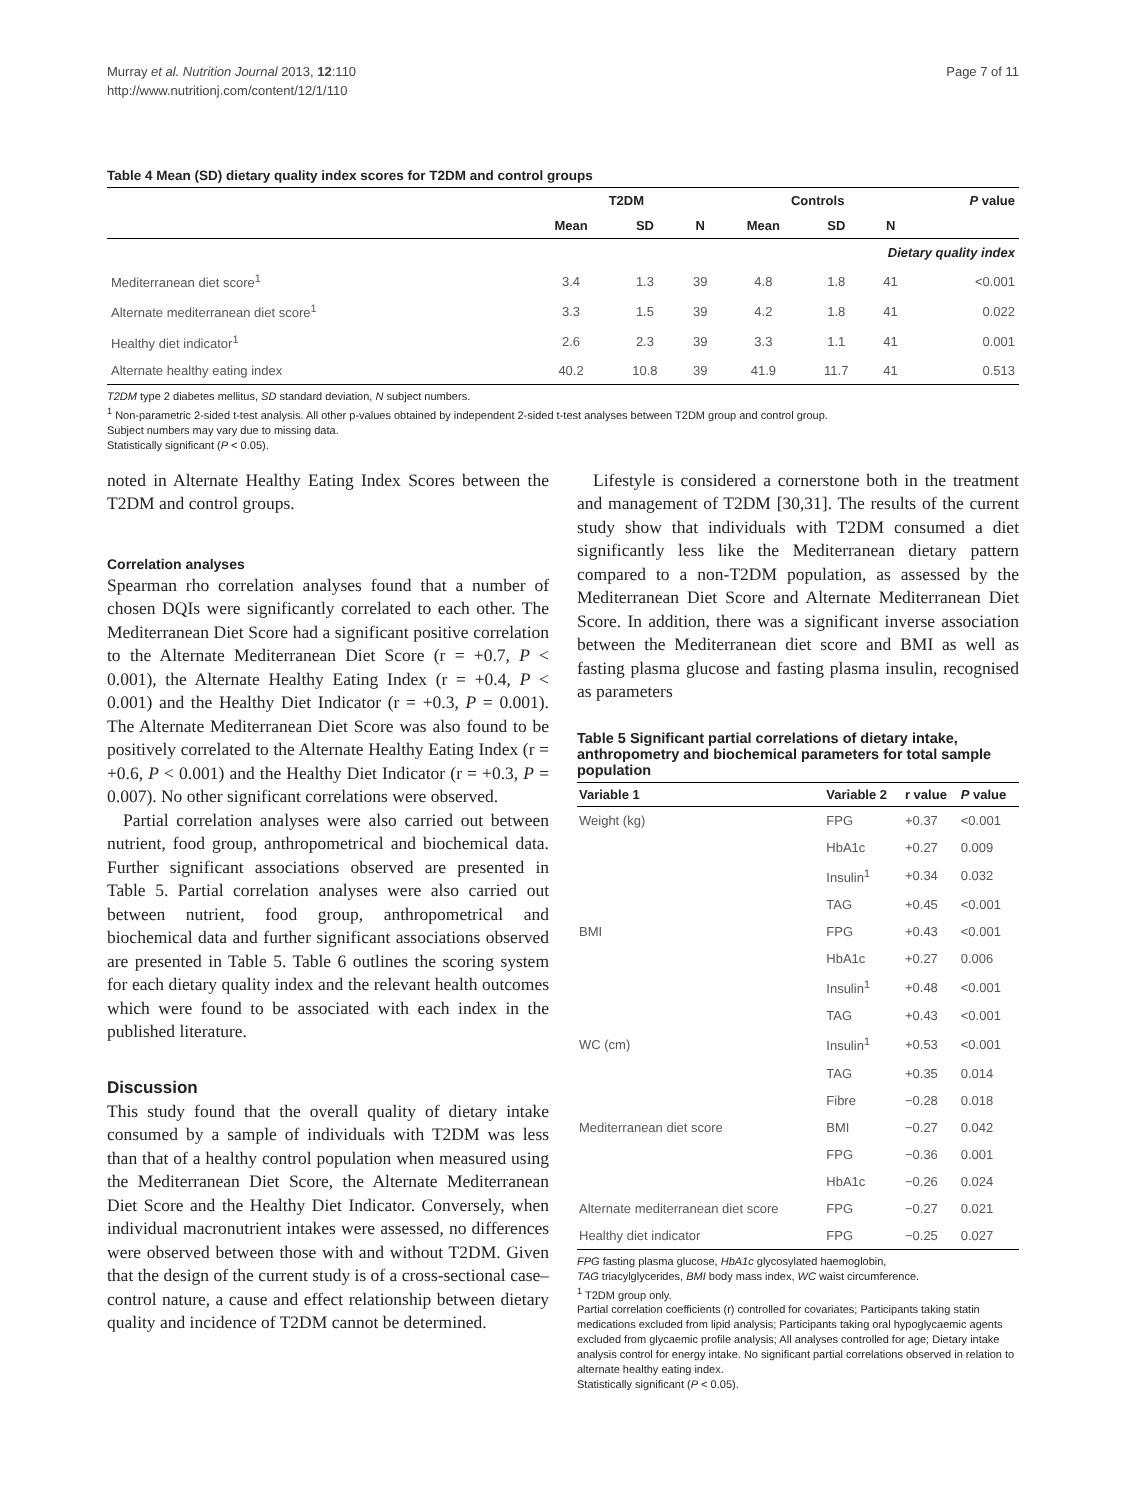Murray et al. Nutrition Journal 2013, 12:110
http://www.nutritionj.com/content/12/1/110
Page 7 of 11
Table 4 Mean (SD) dietary quality index scores for T2DM and control groups
| | T2DM | | | Controls | | | P value |
| --- | --- | --- | --- | --- | --- | --- | --- |
| | Mean | SD | N | Mean | SD | N | |
| Dietary quality index | | | | | | | |
| Mediterranean diet score<sup>1</sup> | 3.4 | 1.3 | 39 | 4.8 | 1.8 | 41 | <0.001 |
| Alternate mediterranean diet score<sup>1</sup> | 3.3 | 1.5 | 39 | 4.2 | 1.8 | 41 | 0.022 |
| Healthy diet indicator<sup>1</sup> | 2.6 | 2.3 | 39 | 3.3 | 1.1 | 41 | 0.001 |
| Alternate healthy eating index | 40.2 | 10.8 | 39 | 41.9 | 11.7 | 41 | 0.513 |
T2DM type 2 diabetes mellitus, SD standard deviation, N subject numbers.
<sup>1</sup> Non-parametric 2-sided t-test analysis. All other p-values obtained by independent 2-sided t-test analyses between T2DM group and control group.
Subject numbers may vary due to missing data.
Statistically significant (P < 0.05).
noted in Alternate Healthy Eating Index Scores between the T2DM and control groups.
Correlation analyses
Spearman rho correlation analyses found that a number of chosen DQIs were significantly correlated to each other. The Mediterranean Diet Score had a significant positive correlation to the Alternate Mediterranean Diet Score (r = +0.7, P < 0.001), the Alternate Healthy Eating Index (r = +0.4, P < 0.001) and the Healthy Diet Indicator (r = +0.3, P = 0.001). The Alternate Mediterranean Diet Score was also found to be positively correlated to the Alternate Healthy Eating Index (r = +0.6, P < 0.001) and the Healthy Diet Indicator (r = +0.3, P = 0.007). No other significant correlations were observed.
Partial correlation analyses were also carried out between nutrient, food group, anthropometrical and biochemical data. Further significant associations observed are presented in Table 5. Partial correlation analyses were also carried out between nutrient, food group, anthropometrical and biochemical data and further significant associations observed are presented in Table 5. Table 6 outlines the scoring system for each dietary quality index and the relevant health outcomes which were found to be associated with each index in the published literature.
Discussion
This study found that the overall quality of dietary intake consumed by a sample of individuals with T2DM was less than that of a healthy control population when measured using the Mediterranean Diet Score, the Alternate Mediterranean Diet Score and the Healthy Diet Indicator. Conversely, when individual macronutrient intakes were assessed, no differences were observed between those with and without T2DM. Given that the design of the current study is of a cross-sectional case–control nature, a cause and effect relationship between dietary quality and incidence of T2DM cannot be determined.
Lifestyle is considered a cornerstone both in the treatment and management of T2DM [30,31]. The results of the current study show that individuals with T2DM consumed a diet significantly less like the Mediterranean dietary pattern compared to a non-T2DM population, as assessed by the Mediterranean Diet Score and Alternate Mediterranean Diet Score. In addition, there was a significant inverse association between the Mediterranean diet score and BMI as well as fasting plasma glucose and fasting plasma insulin, recognised as parameters
Table 5 Significant partial correlations of dietary intake, anthropometry and biochemical parameters for total sample population
| Variable 1 | Variable 2 | r value | P value |
| --- | --- | --- | --- |
| Weight (kg) | FPG | +0.37 | <0.001 |
| | HbA1c | +0.27 | 0.009 |
| | Insulin<sup>1</sup> | +0.34 | 0.032 |
| | TAG | +0.45 | <0.001 |
| BMI | FPG | +0.43 | <0.001 |
| | HbA1c | +0.27 | 0.006 |
| | Insulin<sup>1</sup> | +0.48 | <0.001 |
| | TAG | +0.43 | <0.001 |
| WC (cm) | Insulin<sup>1</sup> | +0.53 | <0.001 |
| | TAG | +0.35 | 0.014 |
| | Fibre | −0.28 | 0.018 |
| Mediterranean diet score | BMI | −0.27 | 0.042 |
| | FPG | −0.36 | 0.001 |
| | HbA1c | −0.26 | 0.024 |
| Alternate mediterranean diet score | FPG | −0.27 | 0.021 |
| Healthy diet indicator | FPG | −0.25 | 0.027 |
FPG fasting plasma glucose, HbA1c glycosylated haemoglobin,
TAG triacylglycerides, BMI body mass index, WC waist circumference.
<sup>1</sup> T2DM group only.
Partial correlation coefficients (r) controlled for covariates; Participants taking statin medications excluded from lipid analysis; Participants taking oral hypoglycaemic agents excluded from glycaemic profile analysis; All analyses controlled for age; Dietary intake analysis control for energy intake. No significant partial correlations observed in relation to alternate healthy eating index.
Statistically significant (P < 0.05).